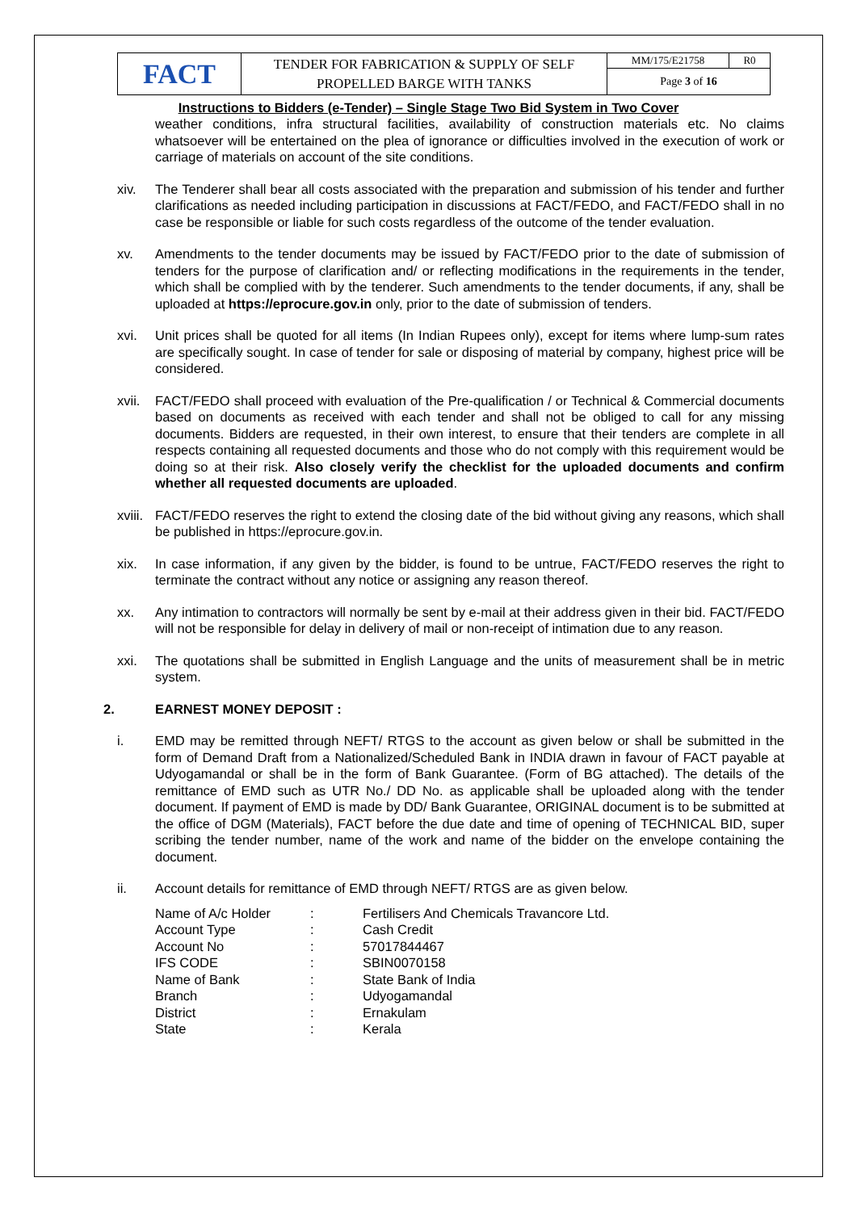| FACT | TENDER FOR FABRICATION & SUPPLY OF SELF PROPELLED BARGE WITH TANKS | MM/175/E21758 | R0 |
| | | Page 3 of 16 | |
Instructions to Bidders (e-Tender) – Single Stage Two Bid System in Two Cover
weather conditions, infra structural facilities, availability of construction materials etc. No claims whatsoever will be entertained on the plea of ignorance or difficulties involved in the execution of work or carriage of materials on account of the site conditions.
xiv. The Tenderer shall bear all costs associated with the preparation and submission of his tender and further clarifications as needed including participation in discussions at FACT/FEDO, and FACT/FEDO shall in no case be responsible or liable for such costs regardless of the outcome of the tender evaluation.
xv. Amendments to the tender documents may be issued by FACT/FEDO prior to the date of submission of tenders for the purpose of clarification and/ or reflecting modifications in the requirements in the tender, which shall be complied with by the tenderer. Such amendments to the tender documents, if any, shall be uploaded at https://eprocure.gov.in only, prior to the date of submission of tenders.
xvi. Unit prices shall be quoted for all items (In Indian Rupees only), except for items where lump-sum rates are specifically sought. In case of tender for sale or disposing of material by company, highest price will be considered.
xvii.
FACT/FEDO shall proceed with evaluation of the Pre-qualification / or Technical & Commercial documents based on documents as received with each tender and shall not be obliged to call for any missing documents. Bidders are requested, in their own interest, to ensure that their tenders are complete in all respects containing all requested documents and those who do not comply with this requirement would be doing so at their risk. Also closely verify the checklist for the uploaded documents and confirm whether all requested documents are uploaded.
xviii.
FACT/FEDO reserves the right to extend the closing date of the bid without giving any reasons, which shall be published in https://eprocure.gov.in.
xix. In case information, if any given by the bidder, is found to be untrue, FACT/FEDO reserves the right to terminate the contract without any notice or assigning any reason thereof.
xx. Any intimation to contractors will normally be sent by e-mail at their address given in their bid. FACT/FEDO will not be responsible for delay in delivery of mail or non-receipt of intimation due to any reason.
xxi. The quotations shall be submitted in English Language and the units of measurement shall be in metric system.
2. EARNEST MONEY DEPOSIT :
i. EMD may be remitted through NEFT/ RTGS to the account as given below or shall be submitted in the form of Demand Draft from a Nationalized/Scheduled Bank in INDIA drawn in favour of FACT payable at Udyogamandal or shall be in the form of Bank Guarantee. (Form of BG attached). The details of the remittance of EMD such as UTR No./ DD No. as applicable shall be uploaded along with the tender document. If payment of EMD is made by DD/ Bank Guarantee, ORIGINAL document is to be submitted at the office of DGM (Materials), FACT before the due date and time of opening of TECHNICAL BID, super scribing the tender number, name of the work and name of the bidder on the envelope containing the document.
ii. Account details for remittance of EMD through NEFT/ RTGS are as given below.
| Name of A/c Holder | : | Fertilisers And Chemicals Travancore Ltd. |
| Account Type | : | Cash Credit |
| Account No | : | 57017844467 |
| IFS CODE | : | SBIN0070158 |
| Name of Bank | : | State Bank of India |
| Branch | : | Udyogamandal |
| District | : | Ernakulam |
| State | : | Kerala |